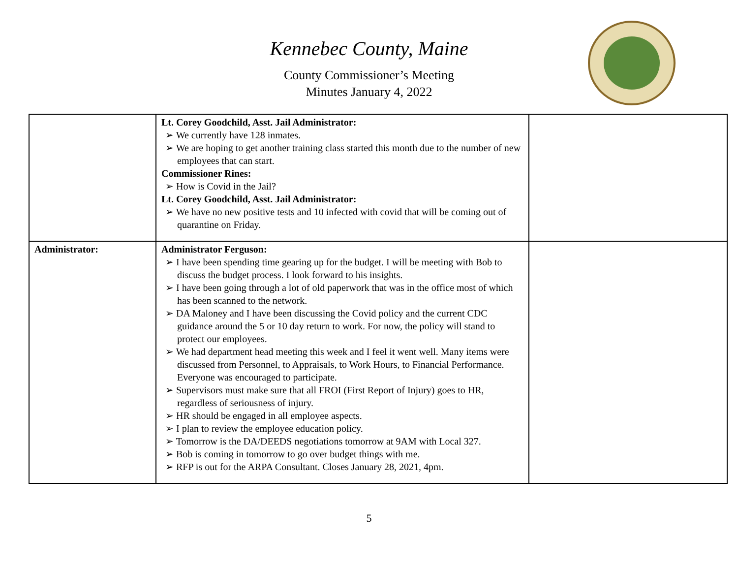Kennebec County, Maine
County Commissioner’s Meeting
Minutes January 4, 2022
| | Lt. Corey Goodchild, Asst. Jail Administrator: ➢ We currently have 128 inmates. ➢ We are hoping to get another training class started this month due to the number of new employees that can start. Commissioner Rines: ➢ How is Covid in the Jail? Lt. Corey Goodchild, Asst. Jail Administrator: ➢ We have no new positive tests and 10 infected with covid that will be coming out of quarantine on Friday. | |
| Administrator: | Administrator Ferguson: ➢ I have been spending time gearing up for the budget. I will be meeting with Bob to discuss the budget process. I look forward to his insights. ➢ I have been going through a lot of old paperwork that was in the office most of which has been scanned to the network. ➢ DA Maloney and I have been discussing the Covid policy and the current CDC guidance around the 5 or 10 day return to work. For now, the policy will stand to protect our employees. ➢ We had department head meeting this week and I feel it went well. Many items were discussed from Personnel, to Appraisals, to Work Hours, to Financial Performance. Everyone was encouraged to participate. ➢ Supervisors must make sure that all FROI (First Report of Injury) goes to HR, regardless of seriousness of injury. ➢ HR should be engaged in all employee aspects. ➢ I plan to review the employee education policy. ➢ Tomorrow is the DA/DEEDS negotiations tomorrow at 9AM with Local 327. ➢ Bob is coming in tomorrow to go over budget things with me. ➢ RFP is out for the ARPA Consultant. Closes January 28, 2021, 4pm. | |
5